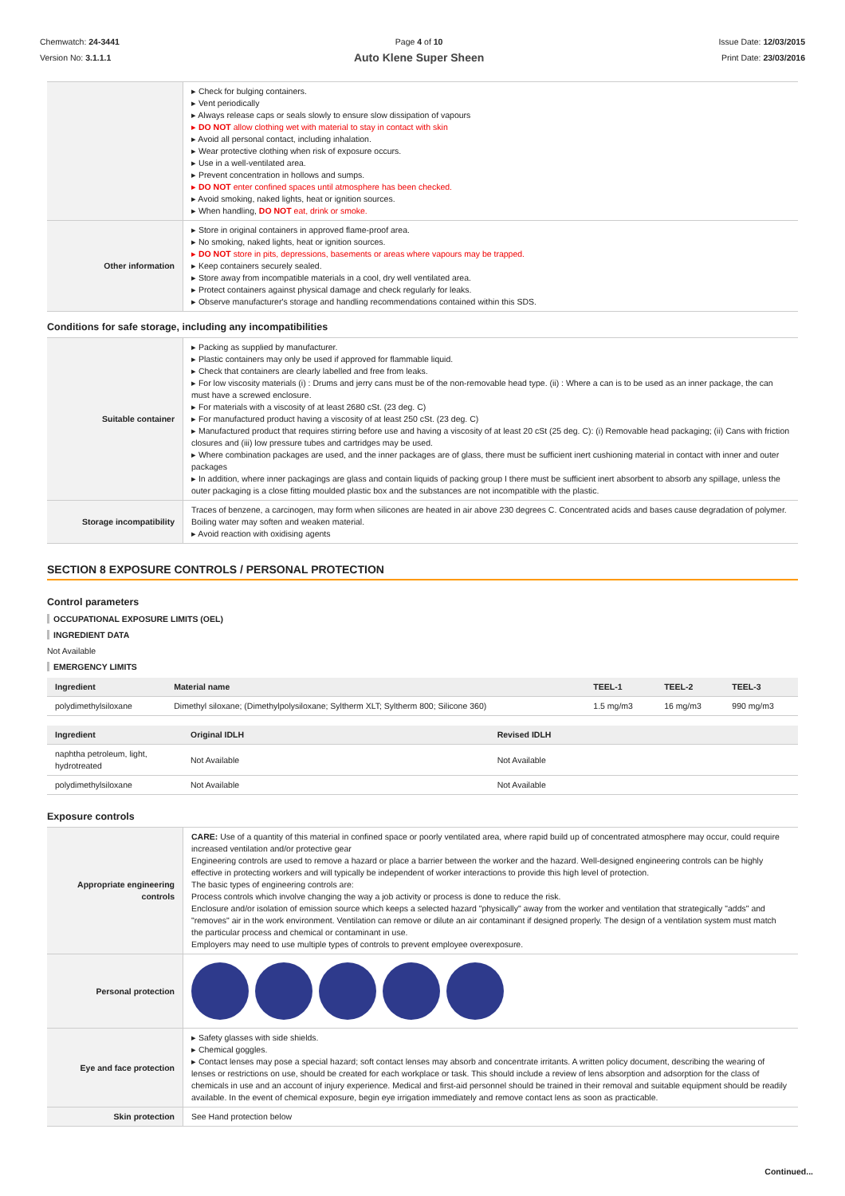Chemwatch: 24-3441
Version No: 3.1.1.1
Page 4 of 10
Auto Klene Super Sheen
Issue Date: 12/03/2015
Print Date: 23/03/2016
| | ▸ Check for bulging containers. ▸ Vent periodically ▸ Always release caps or seals slowly to ensure slow dissipation of vapours ▸ DO NOT allow clothing wet with material to stay in contact with skin ▸ Avoid all personal contact, including inhalation. ▸ Wear protective clothing when risk of exposure occurs. ▸ Use in a well-ventilated area. ▸ Prevent concentration in hollows and sumps. ▸ DO NOT enter confined spaces until atmosphere has been checked. ▸ Avoid smoking, naked lights, heat or ignition sources. ▸ When handling, DO NOT eat, drink or smoke. |
| Other information | ▸ Store in original containers in approved flame-proof area. ▸ No smoking, naked lights, heat or ignition sources. ▸ DO NOT store in pits, depressions, basements or areas where vapours may be trapped. ▸ Keep containers securely sealed. ▸ Store away from incompatible materials in a cool, dry well ventilated area. ▸ Protect containers against physical damage and check regularly for leaks. ▸ Observe manufacturer's storage and handling recommendations contained within this SDS. |
Conditions for safe storage, including any incompatibilities
| Suitable container | ▸ Packing as supplied by manufacturer. ▸ Plastic containers may only be used if approved for flammable liquid. ▸ Check that containers are clearly labelled and free from leaks. ▸ For low viscosity materials (i) : Drums and jerry cans must be of the non-removable head type. (ii) : Where a can is to be used as an inner package, the can must have a screwed enclosure. ▸ For materials with a viscosity of at least 2680 cSt. (23 deg. C) ▸ For manufactured product having a viscosity of at least 250 cSt. (23 deg. C) ▸ Manufactured product that requires stirring before use and having a viscosity of at least 20 cSt (25 deg. C): (i) Removable head packaging; (ii) Cans with friction closures and (iii) low pressure tubes and cartridges may be used. ▸ Where combination packages are used, and the inner packages are of glass, there must be sufficient inert cushioning material in contact with inner and outer packages ▸ In addition, where inner packagings are glass and contain liquids of packing group I there must be sufficient inert absorbent to absorb any spillage, unless the outer packaging is a close fitting moulded plastic box and the substances are not incompatible with the plastic. |
| Storage incompatibility | Traces of benzene, a carcinogen, may form when silicones are heated in air above 230 degrees C. Concentrated acids and bases cause degradation of polymer. Boiling water may soften and weaken material. ▸ Avoid reaction with oxidising agents |
SECTION 8 EXPOSURE CONTROLS / PERSONAL PROTECTION
Control parameters
OCCUPATIONAL EXPOSURE LIMITS (OEL)
INGREDIENT DATA
Not Available
EMERGENCY LIMITS
| Ingredient | Material name | TEEL-1 | TEEL-2 | TEEL-3 |
| --- | --- | --- | --- | --- |
| polydimethylsiloxane | Dimethyl siloxane; (Dimethylpolysiloxane; Syltherm XLT; Syltherm 800; Silicone 360) | 1.5 mg/m3 | 16 mg/m3 | 990 mg/m3 |
| Ingredient | Original IDLH | Revised IDLH |
| --- | --- | --- |
| naphtha petroleum, light, hydrotreated | Not Available | Not Available |
| polydimethylsiloxane | Not Available | Not Available |
Exposure controls
| Appropriate engineering controls | CARE: Use of a quantity of this material in confined space or poorly ventilated area, where rapid build up of concentrated atmosphere may occur, could require increased ventilation and/or protective gear Engineering controls are used to remove a hazard or place a barrier between the worker and the hazard. Well-designed engineering controls can be highly effective in protecting workers and will typically be independent of worker interactions to provide this high level of protection. The basic types of engineering controls are: Process controls which involve changing the way a job activity or process is done to reduce the risk. Enclosure and/or isolation of emission source which keeps a selected hazard "physically" away from the worker and ventilation that strategically "adds" and "removes" air in the work environment. Ventilation can remove or dilute an air contaminant if designed properly. The design of a ventilation system must match the particular process and chemical or contaminant in use. Employers may need to use multiple types of controls to prevent employee overexposure. |
| Personal protection | |
| Eye and face protection | ▸ Safety glasses with side shields. ▸ Chemical goggles. ▸ Contact lenses may pose a special hazard; soft contact lenses may absorb and concentrate irritants. A written policy document, describing the wearing of lenses or restrictions on use, should be created for each workplace or task. This should include a review of lens absorption and adsorption for the class of chemicals in use and an account of injury experience. Medical and first-aid personnel should be trained in their removal and suitable equipment should be readily available. In the event of chemical exposure, begin eye irrigation immediately and remove contact lens as soon as practicable. |
| Skin protection | See Hand protection below |
Continued...